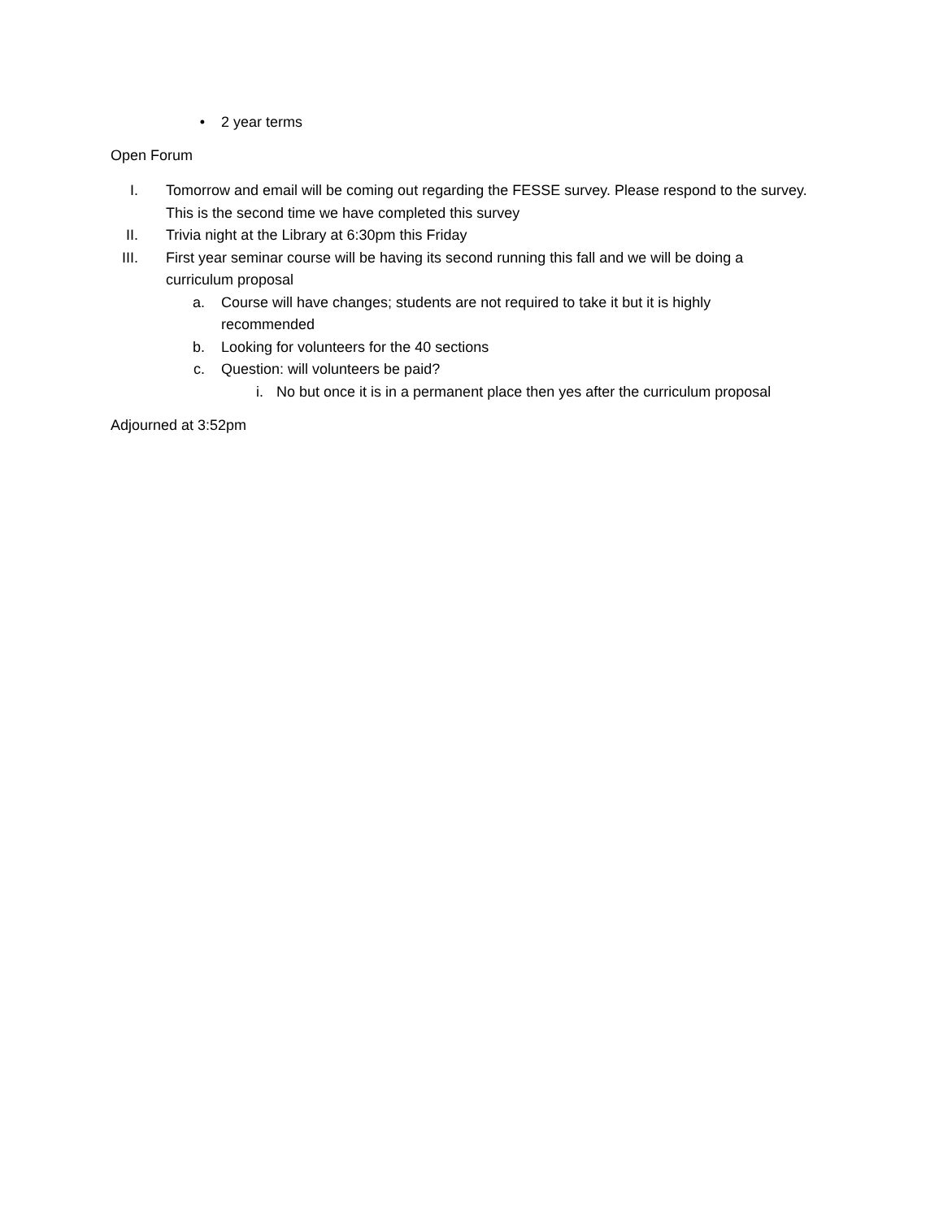• 2 year terms
Open Forum
I. Tomorrow and email will be coming out regarding the FESSE survey. Please respond to the survey. This is the second time we have completed this survey
II. Trivia night at the Library at 6:30pm this Friday
III. First year seminar course will be having its second running this fall and we will be doing a curriculum proposal
a. Course will have changes; students are not required to take it but it is highly recommended
b. Looking for volunteers for the 40 sections
c. Question: will volunteers be paid?
i. No but once it is in a permanent place then yes after the curriculum proposal
Adjourned at 3:52pm